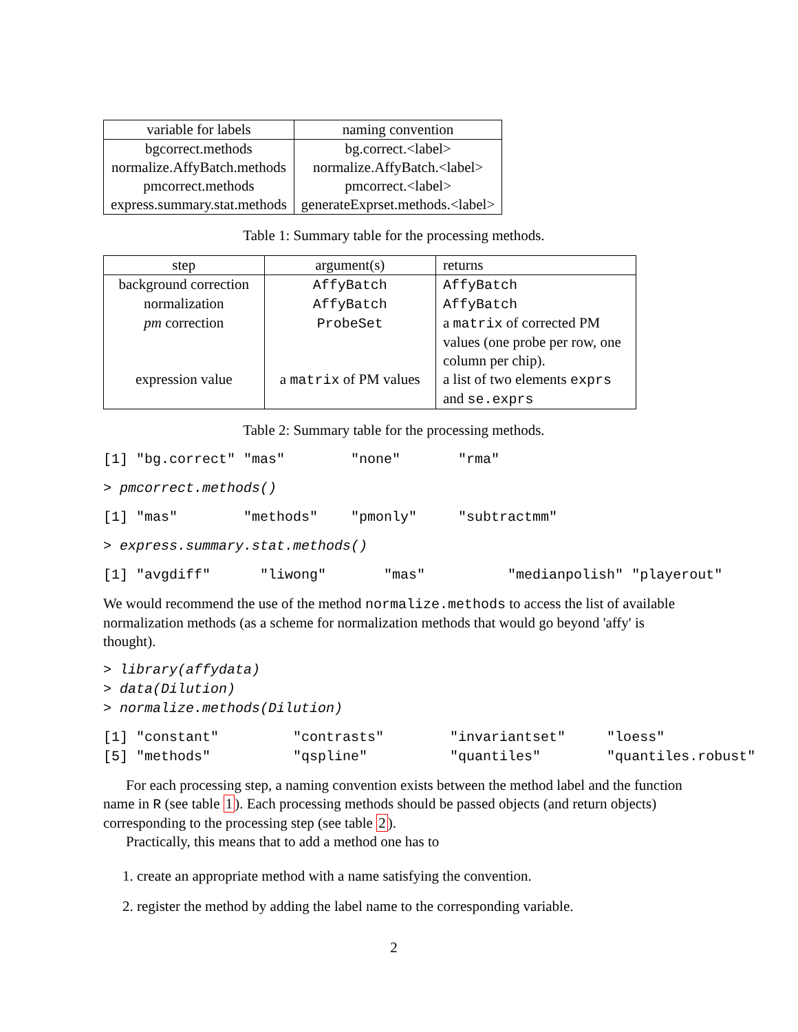| variable for labels | naming convention |
| --- | --- |
| bgcorrect.methods | bg.correct.<label> |
| normalize.AffyBatch.methods | normalize.AffyBatch.<label> |
| pmcorrect.methods | pmcorrect.<label> |
| express.summary.stat.methods | generateExprset.methods.<label> |
Table 1: Summary table for the processing methods.
| step | argument(s) | returns |
| --- | --- | --- |
| background correction | AffyBatch | AffyBatch |
| normalization | AffyBatch | AffyBatch |
| pm correction | ProbeSet | a matrix of corrected PM values (one probe per row, one column per chip). |
| expression value | a matrix of PM values | a list of two elements exprs and se.exprs |
Table 2: Summary table for the processing methods.
[1] "bg.correct" "mas"        "none"       "rma"
> pmcorrect.methods()
[1] "mas"        "methods"    "pmonly"     "subtractmm"
> express.summary.stat.methods()
[1] "avgdiff"      "liwong"       "mas"          "medianpolish" "playerout"
We would recommend the use of the method normalize.methods to access the list of available normalization methods (as a scheme for normalization methods that would go beyond 'affy' is thought).
> library(affydata)
> data(Dilution)
> normalize.methods(Dilution)
[1] "constant"         "contrasts"        "invariantset"     "loess"
[5] "methods"          "qspline"          "quantiles"        "quantiles.robust"
For each processing step, a naming convention exists between the method label and the function name in R (see table 1). Each processing methods should be passed objects (and return objects) corresponding to the processing step (see table 2).
Practically, this means that to add a method one has to
1. create an appropriate method with a name satisfying the convention.
2. register the method by adding the label name to the corresponding variable.
2